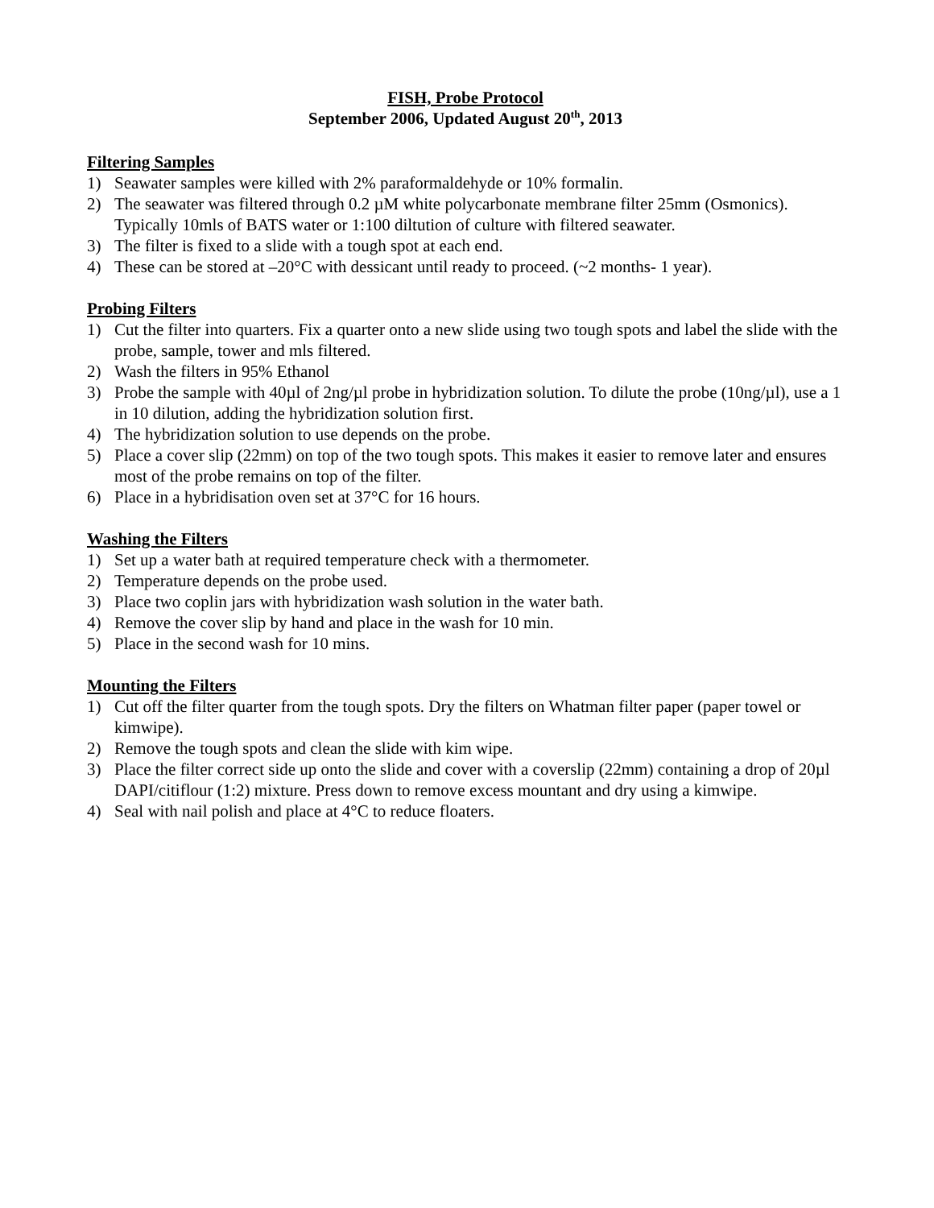FISH, Probe Protocol
September 2006, Updated August 20<sup>th</sup>, 2013
Filtering Samples
1) Seawater samples were killed with 2% paraformaldehyde or 10% formalin.
2) The seawater was filtered through 0.2 µM white polycarbonate membrane filter 25mm (Osmonics). Typically 10mls of BATS water or 1:100 diltution of culture with filtered seawater.
3) The filter is fixed to a slide with a tough spot at each end.
4) These can be stored at –20°C with dessicant until ready to proceed. (~2 months- 1 year).
Probing Filters
1) Cut the filter into quarters. Fix a quarter onto a new slide using two tough spots and label the slide with the probe, sample, tower and mls filtered.
2) Wash the filters in 95% Ethanol
3) Probe the sample with 40µl of 2ng/µl probe in hybridization solution. To dilute the probe (10ng/µl), use a 1 in 10 dilution, adding the hybridization solution first.
4) The hybridization solution to use depends on the probe.
5) Place a cover slip (22mm) on top of the two tough spots. This makes it easier to remove later and ensures most of the probe remains on top of the filter.
6) Place in a hybridisation oven set at 37°C for 16 hours.
Washing the Filters
1) Set up a water bath at required temperature check with a thermometer.
2) Temperature depends on the probe used.
3) Place two coplin jars with hybridization wash solution in the water bath.
4) Remove the cover slip by hand and place in the wash for 10 min.
5) Place in the second wash for 10 mins.
Mounting the Filters
1) Cut off the filter quarter from the tough spots. Dry the filters on Whatman filter paper (paper towel or kimwipe).
2) Remove the tough spots and clean the slide with kim wipe.
3) Place the filter correct side up onto the slide and cover with a coverslip (22mm) containing a drop of 20µl DAPI/citiflour (1:2) mixture. Press down to remove excess mountant and dry using a kimwipe.
4) Seal with nail polish and place at 4°C to reduce floaters.